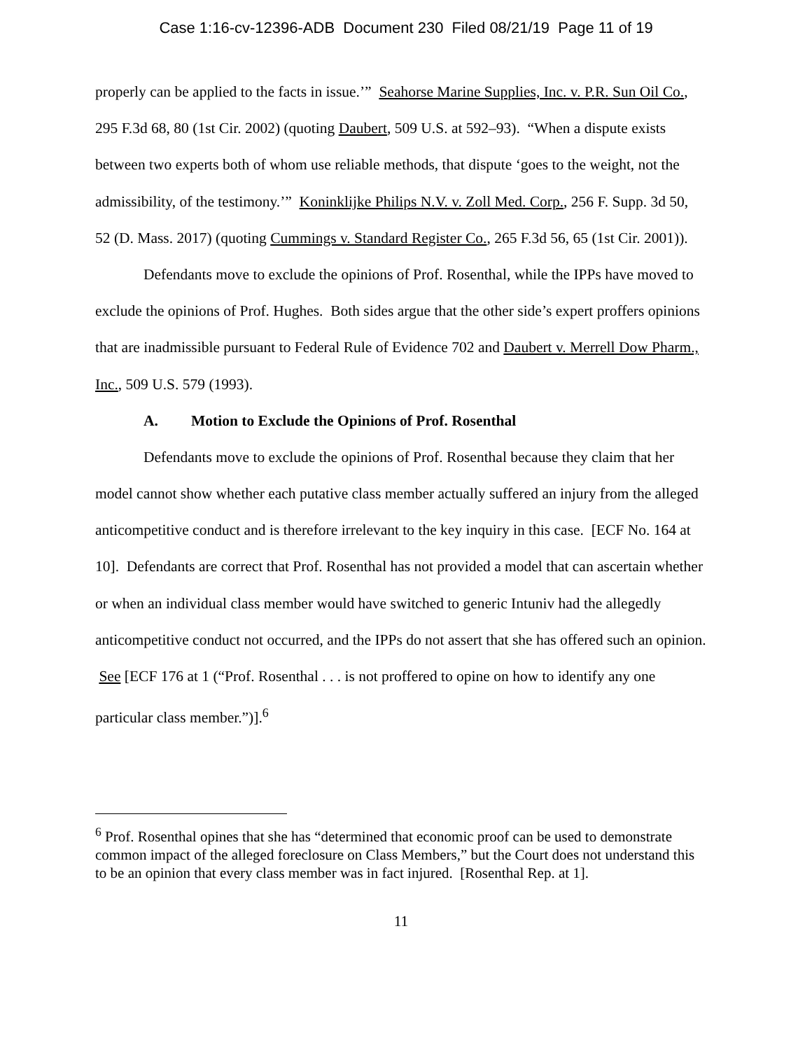Case 1:16-cv-12396-ADB Document 230 Filed 08/21/19 Page 11 of 19
properly can be applied to the facts in issue.’” Seahorse Marine Supplies, Inc. v. P.R. Sun Oil Co., 295 F.3d 68, 80 (1st Cir. 2002) (quoting Daubert, 509 U.S. at 592–93). “When a dispute exists between two experts both of whom use reliable methods, that dispute ‘goes to the weight, not the admissibility, of the testimony.’” Koninklijke Philips N.V. v. Zoll Med. Corp., 256 F. Supp. 3d 50, 52 (D. Mass. 2017) (quoting Cummings v. Standard Register Co., 265 F.3d 56, 65 (1st Cir. 2001)).
Defendants move to exclude the opinions of Prof. Rosenthal, while the IPPs have moved to exclude the opinions of Prof. Hughes. Both sides argue that the other side’s expert proffers opinions that are inadmissible pursuant to Federal Rule of Evidence 702 and Daubert v. Merrell Dow Pharm., Inc., 509 U.S. 579 (1993).
A. Motion to Exclude the Opinions of Prof. Rosenthal
Defendants move to exclude the opinions of Prof. Rosenthal because they claim that her model cannot show whether each putative class member actually suffered an injury from the alleged anticompetitive conduct and is therefore irrelevant to the key inquiry in this case. [ECF No. 164 at 10]. Defendants are correct that Prof. Rosenthal has not provided a model that can ascertain whether or when an individual class member would have switched to generic Intuniv had the allegedly anticompetitive conduct not occurred, and the IPPs do not assert that she has offered such an opinion. See [ECF 176 at 1 (“Prof. Rosenthal . . . is not proffered to opine on how to identify any one particular class member.”)].<sup>6</sup>
<sup>6</sup> Prof. Rosenthal opines that she has “determined that economic proof can be used to demonstrate common impact of the alleged foreclosure on Class Members,” but the Court does not understand this to be an opinion that every class member was in fact injured. [Rosenthal Rep. at 1].
11